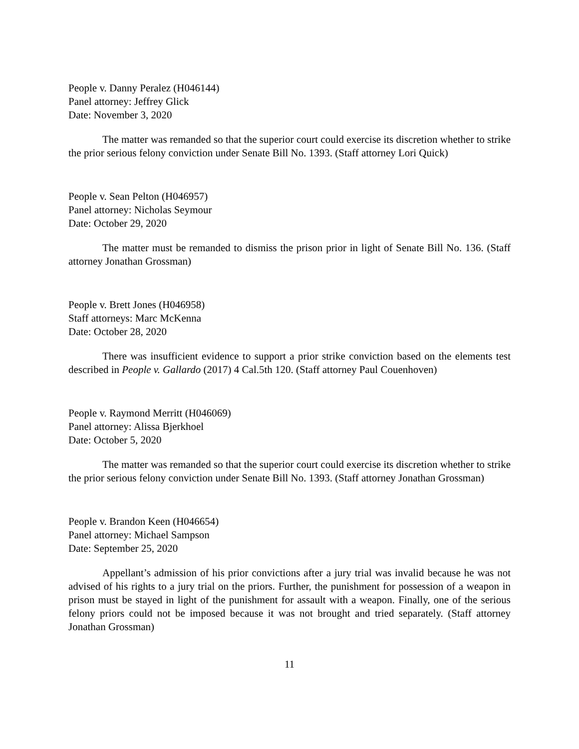People v. Danny Peralez (H046144)
Panel attorney: Jeffrey Glick
Date: November 3, 2020
The matter was remanded so that the superior court could exercise its discretion whether to strike the prior serious felony conviction under Senate Bill No. 1393. (Staff attorney Lori Quick)
People v. Sean Pelton (H046957)
Panel attorney: Nicholas Seymour
Date: October 29, 2020
The matter must be remanded to dismiss the prison prior in light of Senate Bill No. 136. (Staff attorney Jonathan Grossman)
People v. Brett Jones (H046958)
Staff attorneys: Marc McKenna
Date: October 28, 2020
There was insufficient evidence to support a prior strike conviction based on the elements test described in People v. Gallardo (2017) 4 Cal.5th 120. (Staff attorney Paul Couenhoven)
People v. Raymond Merritt (H046069)
Panel attorney: Alissa Bjerkhoel
Date: October 5, 2020
The matter was remanded so that the superior court could exercise its discretion whether to strike the prior serious felony conviction under Senate Bill No. 1393. (Staff attorney Jonathan Grossman)
People v. Brandon Keen (H046654)
Panel attorney: Michael Sampson
Date: September 25, 2020
Appellant’s admission of his prior convictions after a jury trial was invalid because he was not advised of his rights to a jury trial on the priors. Further, the punishment for possession of a weapon in prison must be stayed in light of the punishment for assault with a weapon. Finally, one of the serious felony priors could not be imposed because it was not brought and tried separately. (Staff attorney Jonathan Grossman)
11